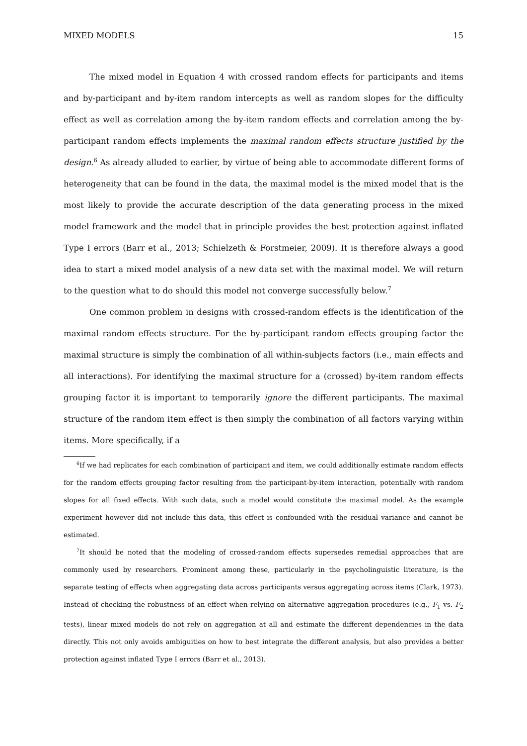MIXED MODELS 15
The mixed model in Equation 4 with crossed random effects for participants and items and by-participant and by-item random intercepts as well as random slopes for the difficulty effect as well as correlation among the by-item random effects and correlation among the by-participant random effects implements the maximal random effects structure justified by the design.<sup>6</sup> As already alluded to earlier, by virtue of being able to accommodate different forms of heterogeneity that can be found in the data, the maximal model is the mixed model that is the most likely to provide the accurate description of the data generating process in the mixed model framework and the model that in principle provides the best protection against inflated Type I errors (Barr et al., 2013; Schielzeth & Forstmeier, 2009). It is therefore always a good idea to start a mixed model analysis of a new data set with the maximal model. We will return to the question what to do should this model not converge successfully below.<sup>7</sup>
One common problem in designs with crossed-random effects is the identification of the maximal random effects structure. For the by-participant random effects grouping factor the maximal structure is simply the combination of all within-subjects factors (i.e., main effects and all interactions). For identifying the maximal structure for a (crossed) by-item random effects grouping factor it is important to temporarily ignore the different participants. The maximal structure of the random item effect is then simply the combination of all factors varying within items. More specifically, if a
<sup>6</sup> If we had replicates for each combination of participant and item, we could additionally estimate random effects for the random effects grouping factor resulting from the participant-by-item interaction, potentially with random slopes for all fixed effects. With such data, such a model would constitute the maximal model. As the example experiment however did not include this data, this effect is confounded with the residual variance and cannot be estimated.
<sup>7</sup> It should be noted that the modeling of crossed-random effects supersedes remedial approaches that are commonly used by researchers. Prominent among these, particularly in the psycholinguistic literature, is the separate testing of effects when aggregating data across participants versus aggregating across items (Clark, 1973). Instead of checking the robustness of an effect when relying on alternative aggregation procedures (e.g., F<sub>1</sub> vs. F<sub>2</sub> tests), linear mixed models do not rely on aggregation at all and estimate the different dependencies in the data directly. This not only avoids ambiguities on how to best integrate the different analysis, but also provides a better protection against inflated Type I errors (Barr et al., 2013).